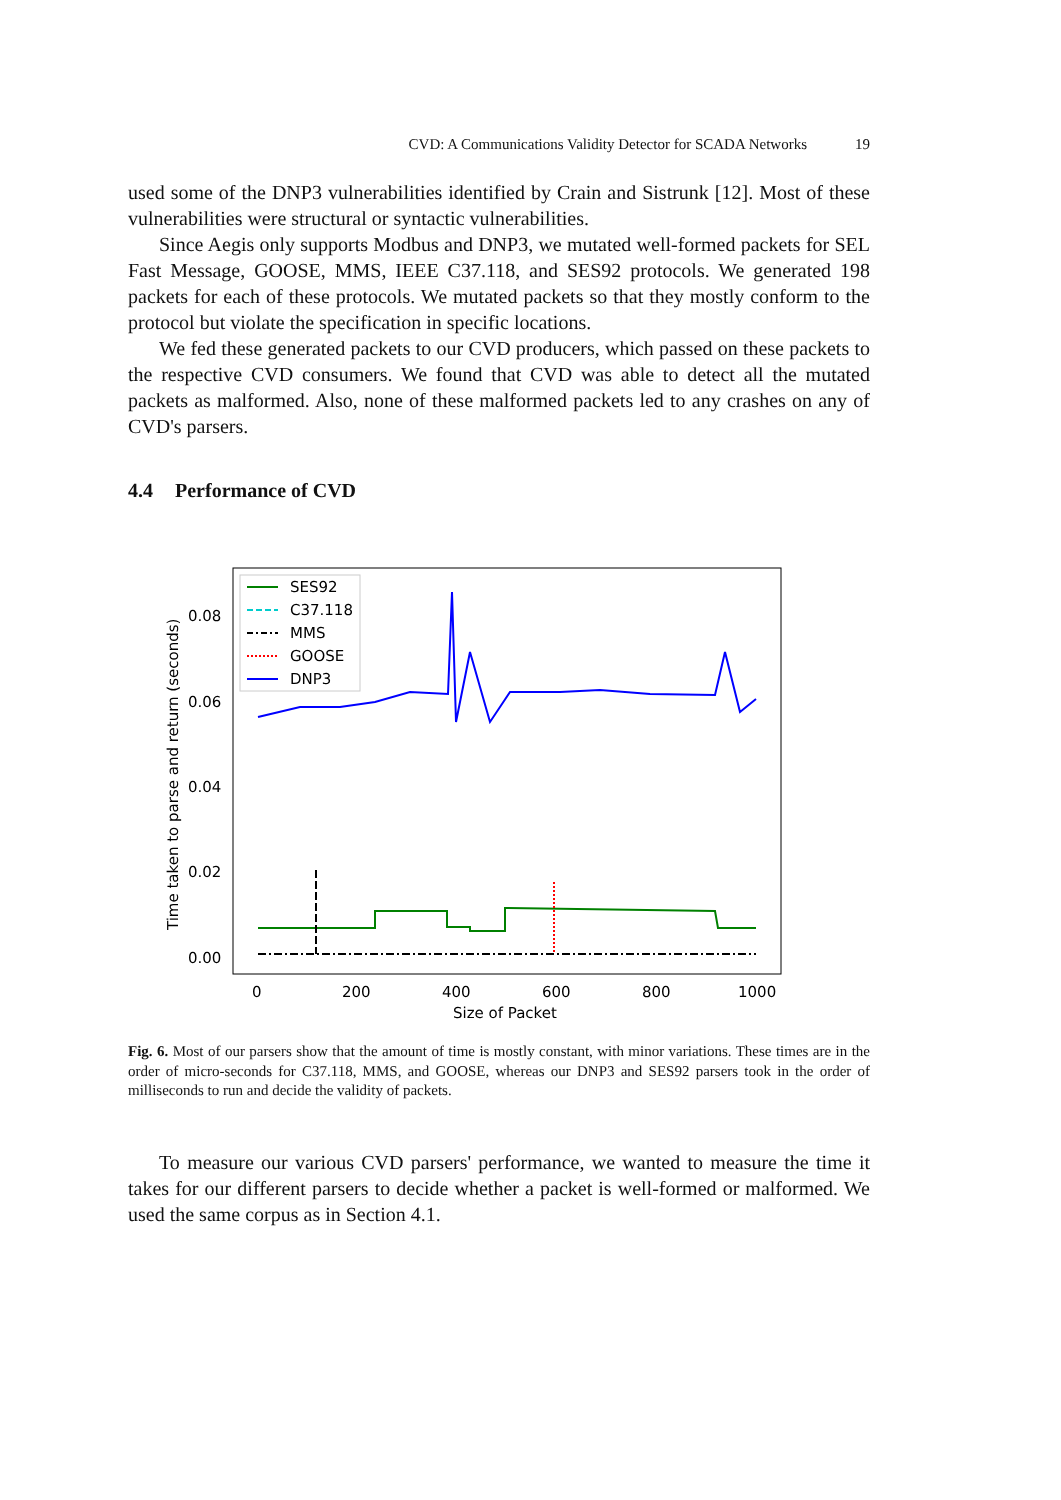CVD: A Communications Validity Detector for SCADA Networks 19
used some of the DNP3 vulnerabilities identified by Crain and Sistrunk [12]. Most of these vulnerabilities were structural or syntactic vulnerabilities.
Since Aegis only supports Modbus and DNP3, we mutated well-formed packets for SEL Fast Message, GOOSE, MMS, IEEE C37.118, and SES92 protocols. We generated 198 packets for each of these protocols. We mutated packets so that they mostly conform to the protocol but violate the specification in specific locations.
We fed these generated packets to our CVD producers, which passed on these packets to the respective CVD consumers. We found that CVD was able to detect all the mutated packets as malformed. Also, none of these malformed packets led to any crashes on any of CVD's parsers.
4.4 Performance of CVD
0.08
0.06
0.04
0.02
0.00
0
200
400
600
800
1000
Size of Packet
Time taken to parse and return (seconds)
SES92
C37.118
MMS
GOOSE
DNP3
Fig. 6. Most of our parsers show that the amount of time is mostly constant, with minor variations. These times are in the order of micro-seconds for C37.118, MMS, and GOOSE, whereas our DNP3 and SES92 parsers took in the order of milliseconds to run and decide the validity of packets.
To measure our various CVD parsers' performance, we wanted to measure the time it takes for our different parsers to decide whether a packet is well-formed or malformed. We used the same corpus as in Section 4.1.